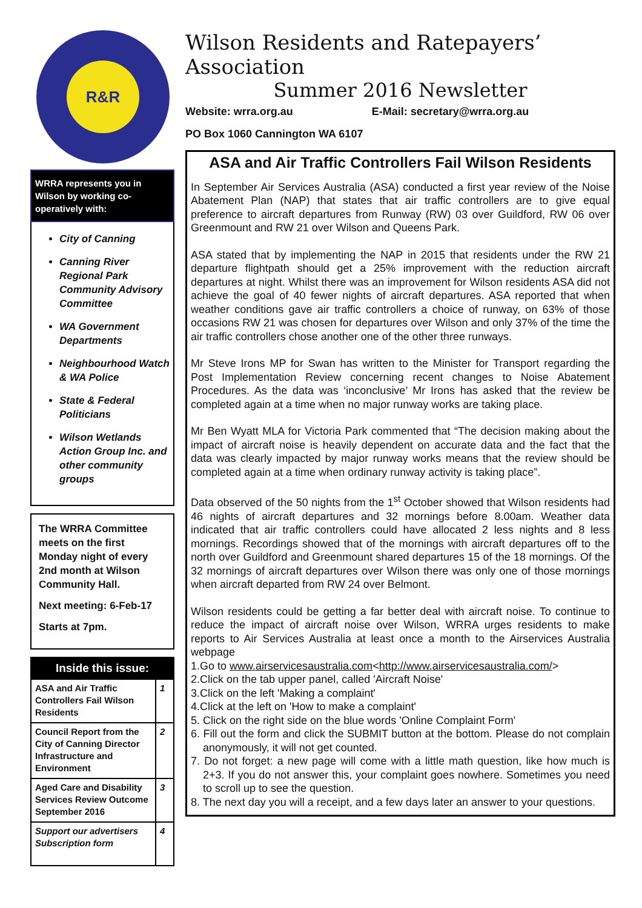R&R
WRRA represents you in Wilson by working co-operatively with:
City of Canning
Canning River Regional Park Community Advisory Committee
WA Government Departments
Neighbourhood Watch & WA Police
State & Federal Politicians
Wilson Wetlands Action Group Inc. and other community groups
The WRRA Committee meets on the first Monday night of every 2nd month at Wilson Community Hall.
Next meeting: 6-Feb-17
Starts at 7pm.
Inside this issue:
| ASA and Air Traffic Controllers Fail Wilson Residents | 1 |
| Council Report from the City of Canning Director Infrastructure and Environment | 2 |
| Aged Care and Disability Services Review Outcome September 2016 | 3 |
| Support our advertisers Subscription form | 4 |
Wilson Residents and Ratepayers’ Association
Summer 2016 Newsletter
Website: wrra.org.au E-Mail: secretary@wrra.org.au
PO Box 1060 Cannington WA 6107
ASA and Air Traffic Controllers Fail Wilson Residents
In September Air Services Australia (ASA) conducted a first year review of the Noise Abatement Plan (NAP) that states that air traffic controllers are to give equal preference to aircraft departures from Runway (RW) 03 over Guildford, RW 06 over Greenmount and RW 21 over Wilson and Queens Park.
ASA stated that by implementing the NAP in 2015 that residents under the RW 21 departure flightpath should get a 25% improvement with the reduction aircraft departures at night. Whilst there was an improvement for Wilson residents ASA did not achieve the goal of 40 fewer nights of aircraft departures. ASA reported that when weather conditions gave air traffic controllers a choice of runway, on 63% of those occasions RW 21 was chosen for departures over Wilson and only 37% of the time the air traffic controllers chose another one of the other three runways.
Mr Steve Irons MP for Swan has written to the Minister for Transport regarding the Post Implementation Review concerning recent changes to Noise Abatement Procedures. As the data was ‘inconclusive’ Mr Irons has asked that the review be completed again at a time when no major runway works are taking place.
Mr Ben Wyatt MLA for Victoria Park commented that “The decision making about the impact of aircraft noise is heavily dependent on accurate data and the fact that the data was clearly impacted by major runway works means that the review should be completed again at a time when ordinary runway activity is taking place”.
Data observed of the 50 nights from the 1<sup>st</sup> October showed that Wilson residents had 46 nights of aircraft departures and 32 mornings before 8.00am. Weather data indicated that air traffic controllers could have allocated 2 less nights and 8 less mornings. Recordings showed that of the mornings with aircraft departures off to the north over Guildford and Greenmount shared departures 15 of the 18 mornings. Of the 32 mornings of aircraft departures over Wilson there was only one of those mornings when aircraft departed from RW 24 over Belmont.
Wilson residents could be getting a far better deal with aircraft noise. To continue to reduce the impact of aircraft noise over Wilson, WRRA urges residents to make reports to Air Services Australia at least once a month to the Airservices Australia webpage
1.Go to www.airservicesaustralia.com<http://www.airservicesaustralia.com/>
2.Click on the tab upper panel, called 'Aircraft Noise'
3.Click on the left 'Making a complaint'
4.Click at the left on 'How to make a complaint'
5. Click on the right side on the blue words 'Online Complaint Form'
6. Fill out the form and click the SUBMIT button at the bottom. Please do not complain anonymously, it will not get counted.
7. Do not forget: a new page will come with a little math question, like how much is 2+3. If you do not answer this, your complaint goes nowhere. Sometimes you need to scroll up to see the question.
8. The next day you will a receipt, and a few days later an answer to your questions.